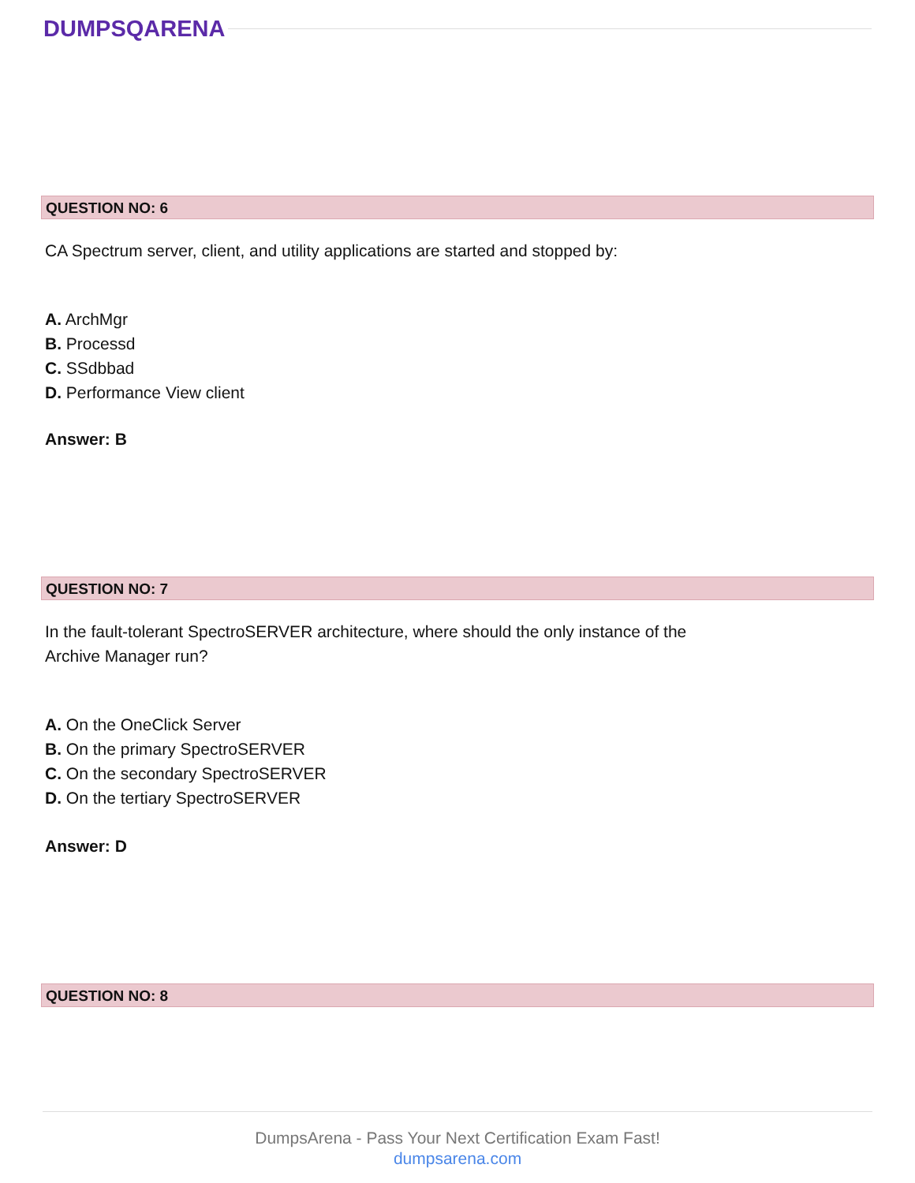DUMPSQARENA
QUESTION NO: 6
CA Spectrum server, client, and utility applications are started and stopped by:
A. ArchMgr
B. Processd
C. SSdbbad
D. Performance View client
Answer: B
QUESTION NO: 7
In the fault-tolerant SpectroSERVER architecture, where should the only instance of the
Archive Manager run?
A. On the OneClick Server
B. On the primary SpectroSERVER
C. On the secondary SpectroSERVER
D. On the tertiary SpectroSERVER
Answer: D
QUESTION NO: 8
DumpsArena - Pass Your Next Certification Exam Fast!
dumpsarena.com